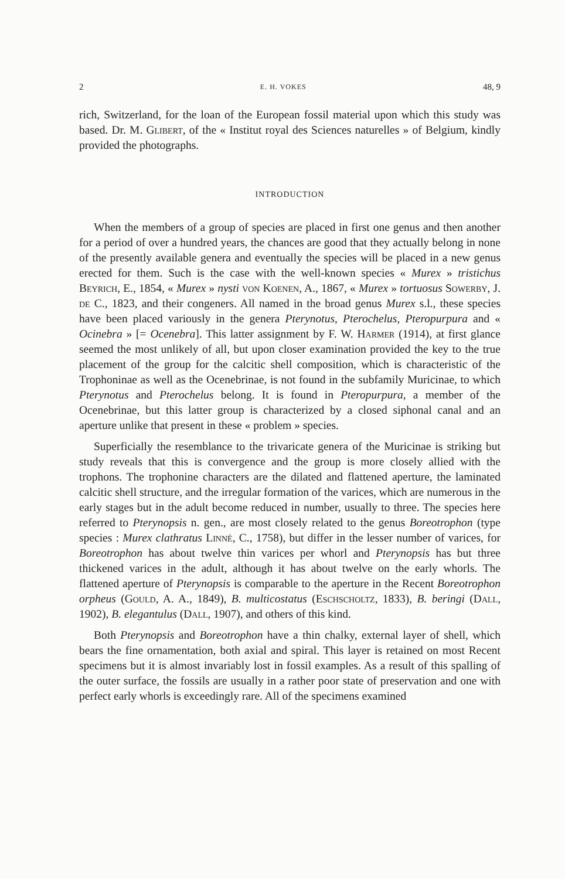2 E. H. VOKES 48, 9
rich, Switzerland, for the loan of the European fossil material upon which this study was based. Dr. M. Glibert, of the « Institut royal des Sciences naturelles » of Belgium, kindly provided the photographs.
INTRODUCTION
When the members of a group of species are placed in first one genus and then another for a period of over a hundred years, the chances are good that they actually belong in none of the presently available genera and eventually the species will be placed in a new genus erected for them. Such is the case with the well-known species « Murex » tristichus Beyrich, E., 1854, « Murex » nysti von Koenen, A., 1867, « Murex » tortuosus Sowerby, J. de C., 1823, and their congeners. All named in the broad genus Murex s.l., these species have been placed variously in the genera Pterynotus, Pterochelus, Pteropurpura and « Ocinebra » [= Ocenebra]. This latter assignment by F. W. Harmer (1914), at first glance seemed the most unlikely of all, but upon closer examination provided the key to the true placement of the group for the calcitic shell composition, which is characteristic of the Trophoninae as well as the Ocenebrinae, is not found in the subfamily Muricinae, to which Pterynotus and Pterochelus belong. It is found in Pteropurpura, a member of the Ocenebrinae, but this latter group is characterized by a closed siphonal canal and an aperture unlike that present in these « problem » species.
Superficially the resemblance to the trivaricate genera of the Muricinae is striking but study reveals that this is convergence and the group is more closely allied with the trophons. The trophonine characters are the dilated and flattened aperture, the laminated calcitic shell structure, and the irregular formation of the varices, which are numerous in the early stages but in the adult become reduced in number, usually to three. The species here referred to Pterynopsis n. gen., are most closely related to the genus Boreotrophon (type species : Murex clathratus Linné, C., 1758), but differ in the lesser number of varices, for Boreotrophon has about twelve thin varices per whorl and Pterynopsis has but three thickened varices in the adult, although it has about twelve on the early whorls. The flattened aperture of Pterynopsis is comparable to the aperture in the Recent Boreotrophon orpheus (Gould, A. A., 1849), B. multicostatus (Eschscholtz, 1833), B. beringi (Dall, 1902), B. elegantulus (Dall, 1907), and others of this kind.
Both Pterynopsis and Boreotrophon have a thin chalky, external layer of shell, which bears the fine ornamentation, both axial and spiral. This layer is retained on most Recent specimens but it is almost invariably lost in fossil examples. As a result of this spalling of the outer surface, the fossils are usually in a rather poor state of preservation and one with perfect early whorls is exceedingly rare. All of the specimens examined